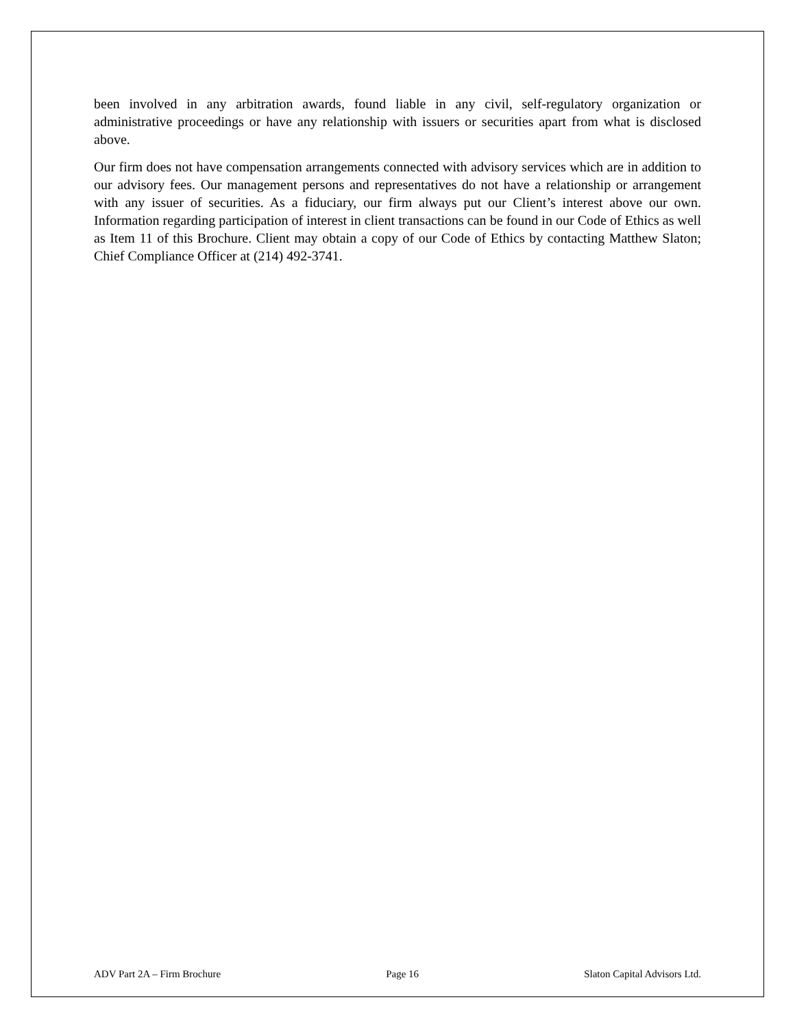been involved in any arbitration awards, found liable in any civil, self-regulatory organization or administrative proceedings or have any relationship with issuers or securities apart from what is disclosed above.
Our firm does not have compensation arrangements connected with advisory services which are in addition to our advisory fees. Our management persons and representatives do not have a relationship or arrangement with any issuer of securities. As a fiduciary, our firm always put our Client’s interest above our own. Information regarding participation of interest in client transactions can be found in our Code of Ethics as well as Item 11 of this Brochure. Client may obtain a copy of our Code of Ethics by contacting Matthew Slaton; Chief Compliance Officer at (214) 492-3741.
ADV Part 2A – Firm Brochure Page 16 Slaton Capital Advisors Ltd.